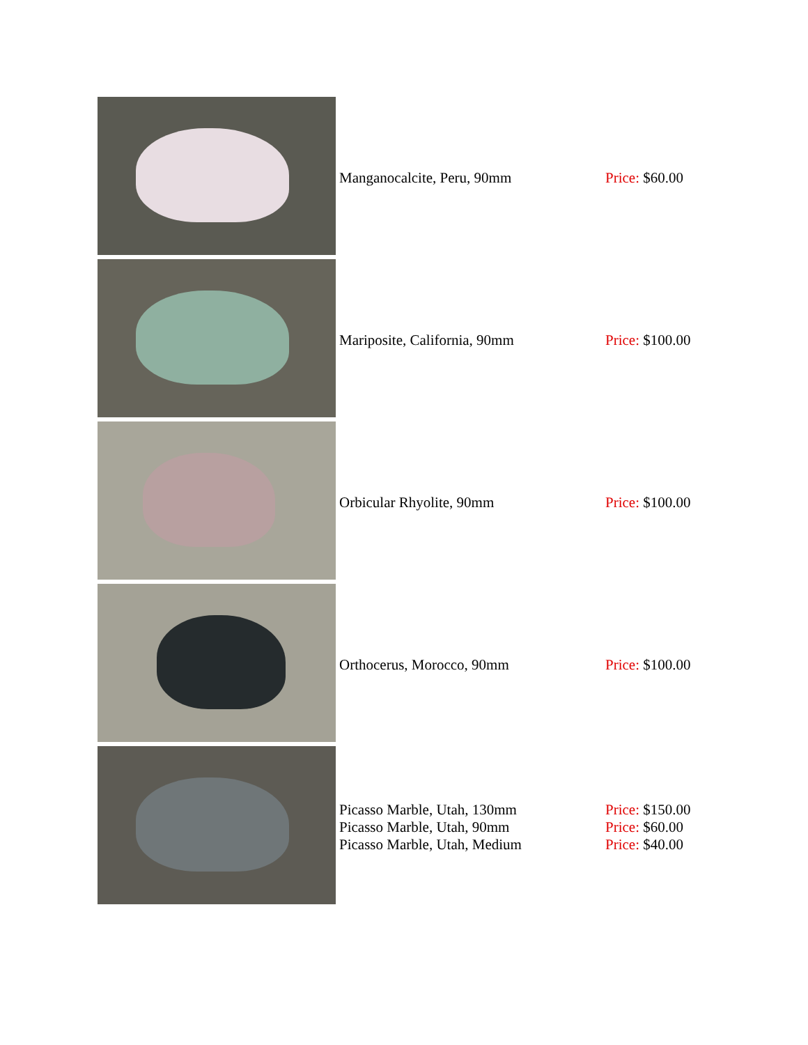| | Manganocalcite, Peru, 90mm | Price: $60.00 |
| | Mariposite, California, 90mm | Price: $100.00 |
| | Orbicular Rhyolite, 90mm | Price: $100.00 |
| | Orthocerus, Morocco, 90mm | Price: $100.00 |
| | Picasso Marble, Utah, 130mm Picasso Marble, Utah, 90mm Picasso Marble, Utah, Medium | Price: $150.00 Price: $60.00 Price: $40.00 |